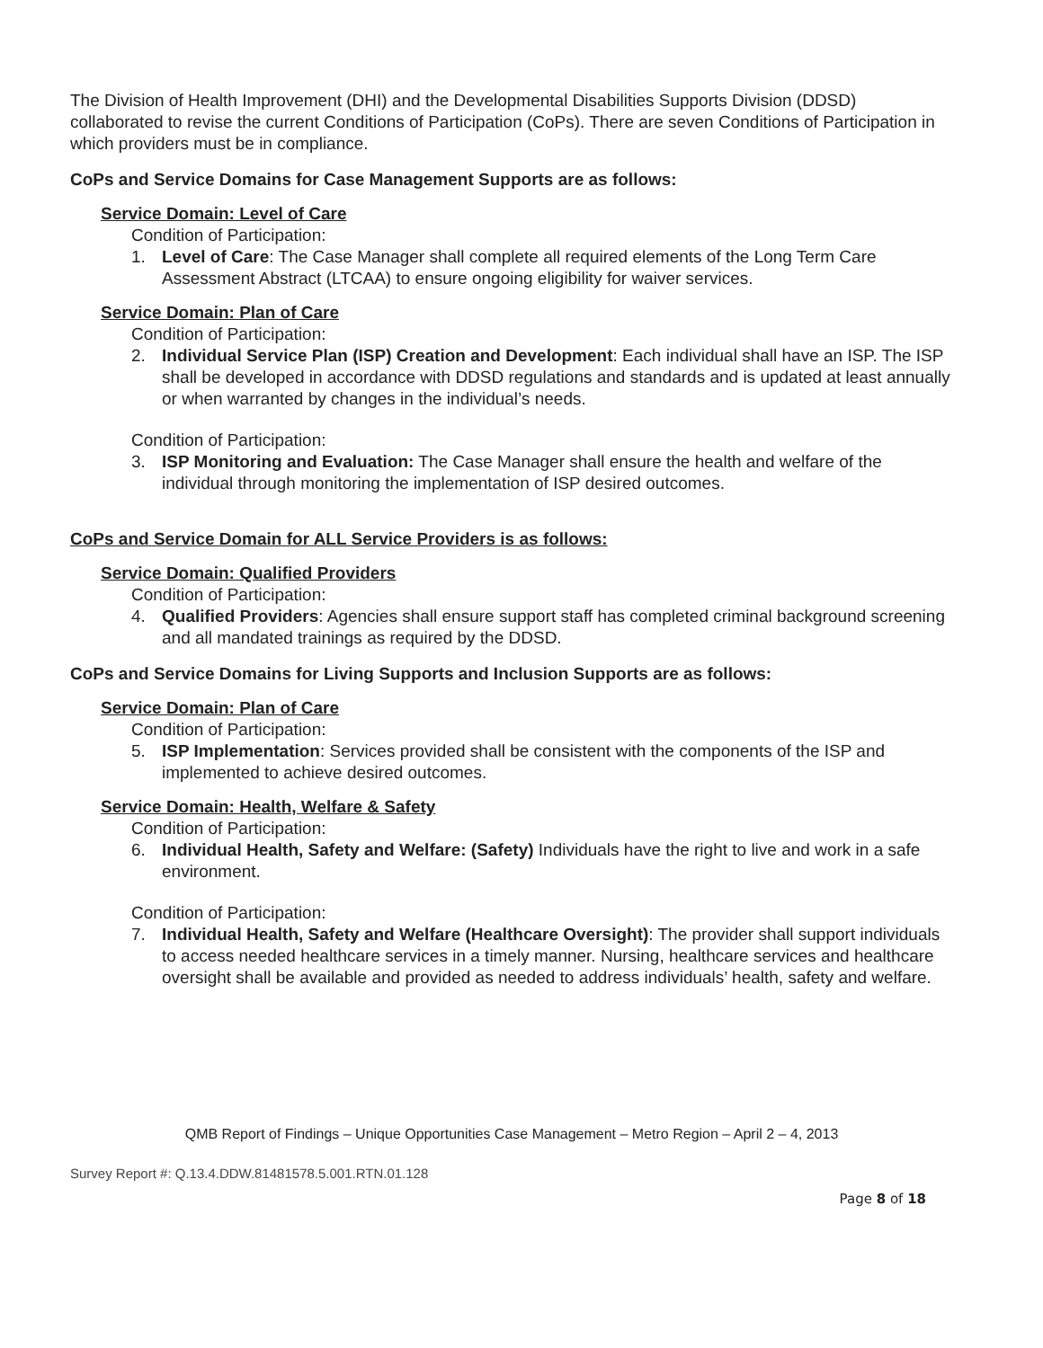The Division of Health Improvement (DHI) and the Developmental Disabilities Supports Division (DDSD) collaborated to revise the current Conditions of Participation (CoPs). There are seven Conditions of Participation in which providers must be in compliance.
CoPs and Service Domains for Case Management Supports are as follows:
Service Domain: Level of Care
Condition of Participation:
1. Level of Care: The Case Manager shall complete all required elements of the Long Term Care Assessment Abstract (LTCAA) to ensure ongoing eligibility for waiver services.
Service Domain: Plan of Care
Condition of Participation:
2. Individual Service Plan (ISP) Creation and Development: Each individual shall have an ISP. The ISP shall be developed in accordance with DDSD regulations and standards and is updated at least annually or when warranted by changes in the individual’s needs.
Condition of Participation:
3. ISP Monitoring and Evaluation: The Case Manager shall ensure the health and welfare of the individual through monitoring the implementation of ISP desired outcomes.
CoPs and Service Domain for ALL Service Providers is as follows:
Service Domain: Qualified Providers
Condition of Participation:
4. Qualified Providers: Agencies shall ensure support staff has completed criminal background screening and all mandated trainings as required by the DDSD.
CoPs and Service Domains for Living Supports and Inclusion Supports are as follows:
Service Domain: Plan of Care
Condition of Participation:
5. ISP Implementation: Services provided shall be consistent with the components of the ISP and implemented to achieve desired outcomes.
Service Domain: Health, Welfare & Safety
Condition of Participation:
6. Individual Health, Safety and Welfare: (Safety) Individuals have the right to live and work in a safe environment.
Condition of Participation:
7. Individual Health, Safety and Welfare (Healthcare Oversight): The provider shall support individuals to access needed healthcare services in a timely manner. Nursing, healthcare services and healthcare oversight shall be available and provided as needed to address individuals’ health, safety and welfare.
QMB Report of Findings – Unique Opportunities Case Management – Metro Region – April 2 – 4, 2013
Survey Report #: Q.13.4.DDW.81481578.5.001.RTN.01.128
Page 8 of 18